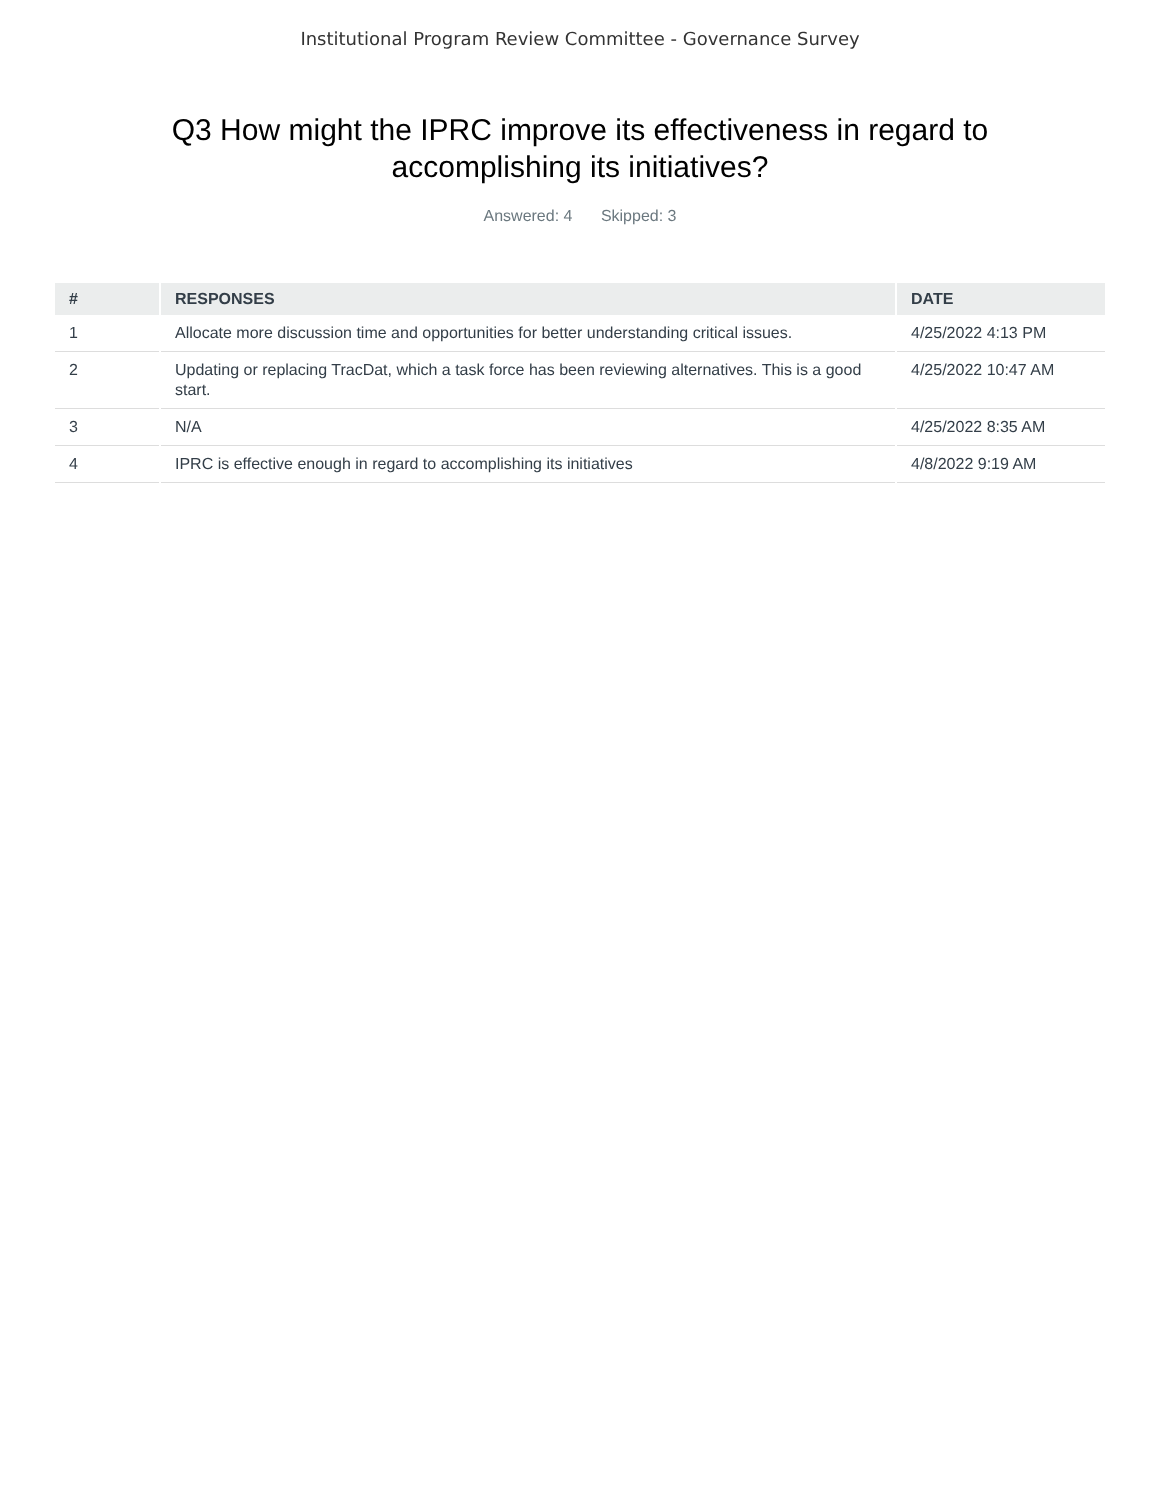Institutional Program Review Committee - Governance Survey
Q3 How might the IPRC improve its effectiveness in regard to accomplishing its initiatives?
Answered: 4 Skipped: 3
| # | RESPONSES | DATE |
| --- | --- | --- |
| 1 | Allocate more discussion time and opportunities for better understanding critical issues. | 4/25/2022 4:13 PM |
| 2 | Updating or replacing TracDat, which a task force has been reviewing alternatives. This is a good start. | 4/25/2022 10:47 AM |
| 3 | N/A | 4/25/2022 8:35 AM |
| 4 | IPRC is effective enough in regard to accomplishing its initiatives | 4/8/2022 9:19 AM |